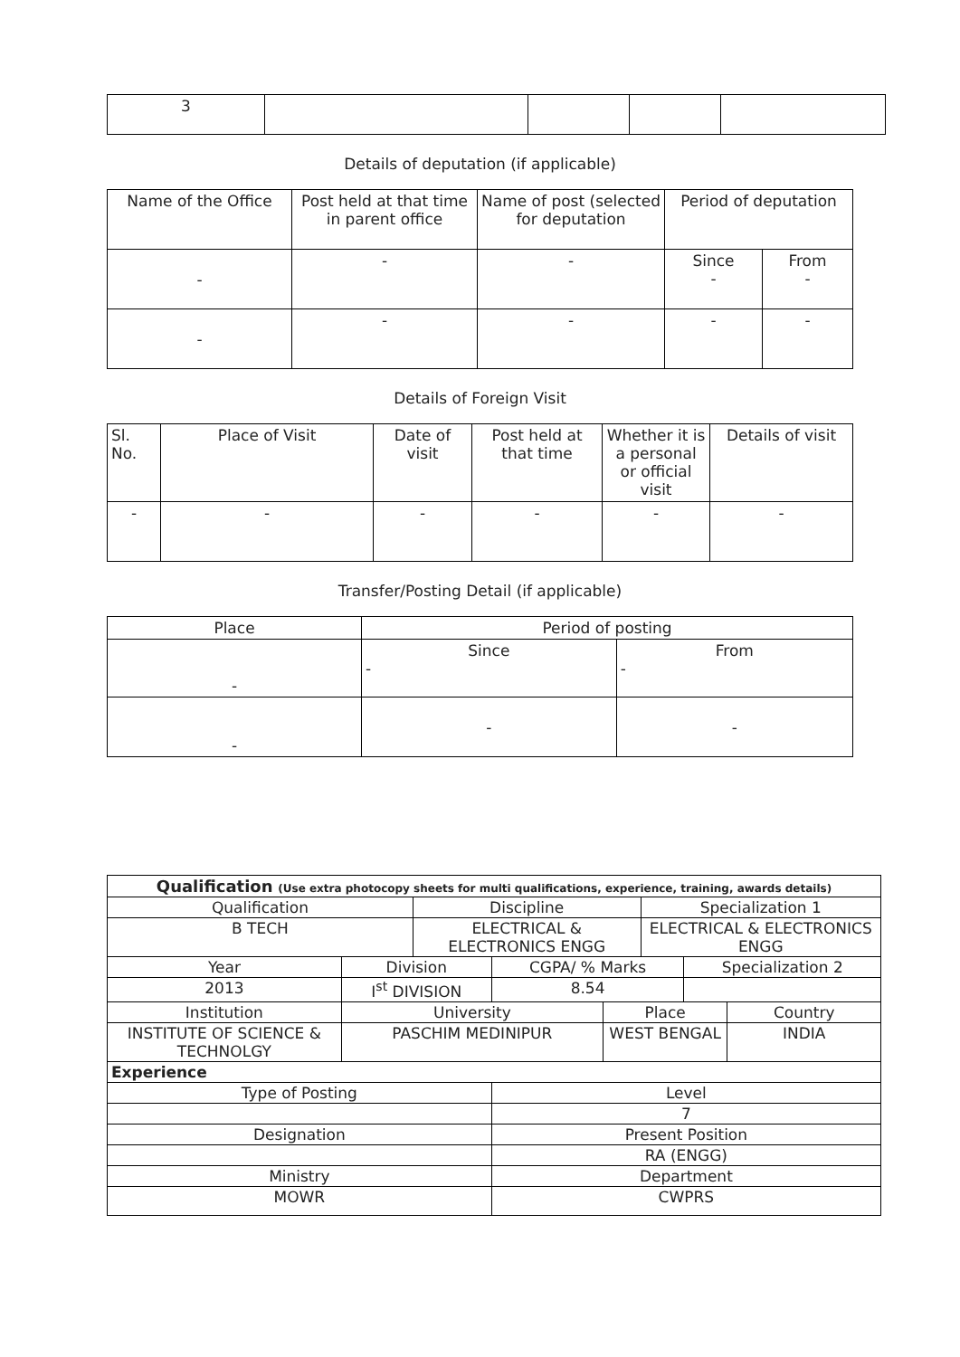| 3 | | | | |
Details of deputation (if applicable)
| Name of the Office | Post held at that time in parent office | Name of post (selected for deputation | Period of deputation | |
| --- | --- | --- | --- | --- |
| - | - | - | Since - | From - |
| - | - | - | - | - |
Details of Foreign Visit
| Sl. No. | Place of Visit | Date of visit | Post held at that time | Whether it is a personal or official visit | Details of visit |
| --- | --- | --- | --- | --- | --- |
| - | - | - | - | - | - |
Transfer/Posting Detail (if applicable)
| Place | Period of posting | |
| --- | --- | --- |
| - | Since - | From - |
| - | - | - |
| Qualification (Use extra photocopy sheets for multi qualifications, experience, training, awards details) | | | | | | | |
| Qualification | | Discipline | | | Specialization 1 | | |
| B TECH | | ELECTRICAL & ELECTRONICS ENGG | | | ELECTRICAL & ELECTRONICS ENGG | | |
| Year | Division | | CGPA/ % Marks | | | Specialization 2 | |
| 2013 | I<sup>st</sup> DIVISION | | 8.54 | | | | |
| Institution | University | | | Place | | | Country |
| INSTITUTE OF SCIENCE & TECHNOLGY | PASCHIM MEDINIPUR | | | WEST BENGAL | | | INDIA |
| Experience | | | | | | | |
| Type of Posting | | | Level | | | | |
| | | | 7 | | | | |
| Designation | | | Present Position | | | | |
| | | | RA (ENGG) | | | | |
| Ministry | | | Department | | | | |
| MOWR | | | CWPRS | | | | |